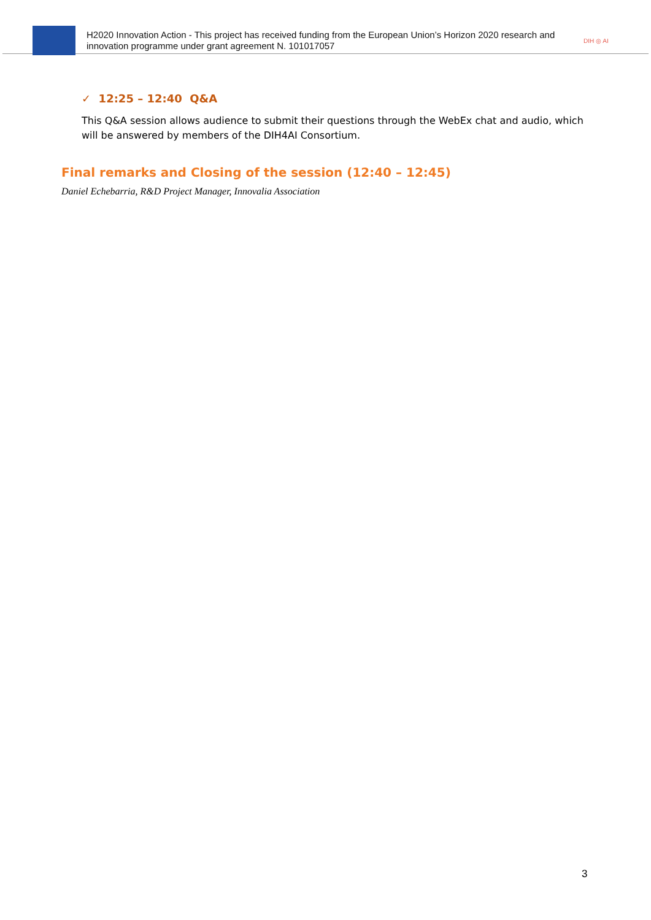H2020 Innovation Action - This project has received funding from the European Union’s Horizon 2020 research and innovation programme under grant agreement N. 101017057
DIH ◎ AI
✓ 12:25 – 12:40 Q&A
This Q&A session allows audience to submit their questions through the WebEx chat and audio, which will be answered by members of the DIH4AI Consortium.
Final remarks and Closing of the session (12:40 – 12:45)
Daniel Echebarria, R&D Project Manager, Innovalia Association
3